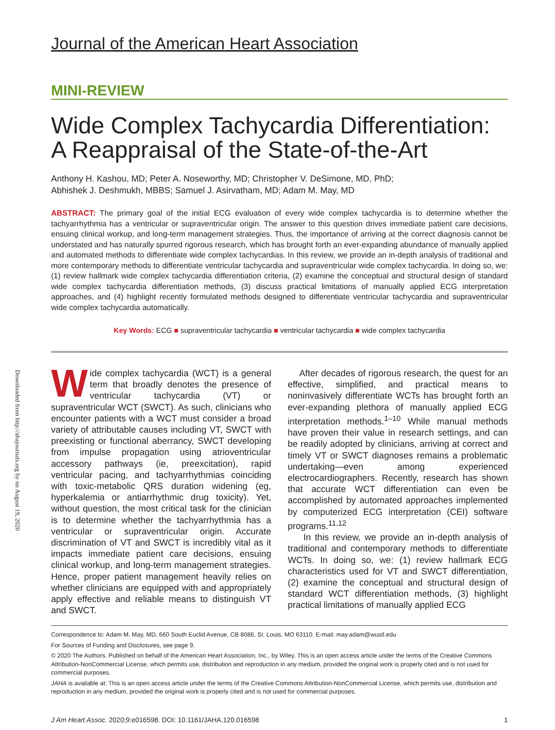Downloaded from http://ahajournals.org by on August 19, 2020
Journal of the American Heart Association
MINI-REVIEW
Wide Complex Tachycardia Differentiation: A Reappraisal of the State-of-the-Art
Anthony H. Kashou, MD; Peter A. Noseworthy, MD; Christopher V. DeSimone, MD, PhD;
Abhishek J. Deshmukh, MBBS; Samuel J. Asirvatham, MD; Adam M. May, MD
ABSTRACT: The primary goal of the initial ECG evaluation of every wide complex tachycardia is to determine whether the tachyarrhythmia has a ventricular or supraventricular origin. The answer to this question drives immediate patient care decisions, ensuing clinical workup, and long-term management strategies. Thus, the importance of arriving at the correct diagnosis cannot be understated and has naturally spurred rigorous research, which has brought forth an ever-expanding abundance of manually applied and automated methods to differentiate wide complex tachycardias. In this review, we provide an in-depth analysis of traditional and more contemporary methods to differentiate ventricular tachycardia and supraventricular wide complex tachycardia. In doing so, we: (1) review hallmark wide complex tachycardia differentiation criteria, (2) examine the conceptual and structural design of standard wide complex tachycardia differentiation methods, (3) discuss practical limitations of manually applied ECG interpretation approaches, and (4) highlight recently formulated methods designed to differentiate ventricular tachycardia and supraventricular wide complex tachycardia automatically.
Key Words: ECG ■ supraventricular tachycardia ■ ventricular tachycardia ■ wide complex tachycardia
Wide complex tachycardia (WCT) is a general term that broadly denotes the presence of ventricular tachycardia (VT) or supraventricular WCT (SWCT). As such, clinicians who encounter patients with a WCT must consider a broad variety of attributable causes including VT, SWCT with preexisting or functional aberrancy, SWCT developing from impulse propagation using atrioventricular accessory pathways (ie, preexcitation), rapid ventricular pacing, and tachyarrhythmias coinciding with toxic-metabolic QRS duration widening (eg, hyperkalemia or antiarrhythmic drug toxicity). Yet, without question, the most critical task for the clinician is to determine whether the tachyarrhythmia has a ventricular or supraventricular origin. Accurate discrimination of VT and SWCT is incredibly vital as it impacts immediate patient care decisions, ensuing clinical workup, and long-term management strategies. Hence, proper patient management heavily relies on whether clinicians are equipped with and appropriately apply effective and reliable means to distinguish VT and SWCT.
After decades of rigorous research, the quest for an effective, simplified, and practical means to noninvasively differentiate WCTs has brought forth an ever-expanding plethora of manually applied ECG interpretation methods.<sup>1–10</sup> While manual methods have proven their value in research settings, and can be readily adopted by clinicians, arriving at correct and timely VT or SWCT diagnoses remains a problematic undertaking—even among experienced electrocardiographers. Recently, research has shown that accurate WCT differentiation can even be accomplished by automated approaches implemented by computerized ECG interpretation (CEI) software programs.<sup>11,12</sup>
In this review, we provide an in-depth analysis of traditional and contemporary methods to differentiate WCTs. In doing so, we: (1) review hallmark ECG characteristics used for VT and SWCT differentiation, (2) examine the conceptual and structural design of standard WCT differentiation methods, (3) highlight practical limitations of manually applied ECG
Correspondence to: Adam M. May, MD, 660 South Euclid Avenue, CB 8086, St. Louis, MO 63110. E-mail: may.adam@wustl.edu
For Sources of Funding and Disclosures, see page 9.
© 2020 The Authors. Published on behalf of the American Heart Association, Inc., by Wiley. This is an open access article under the terms of the Creative Commons Attribution-NonCommercial License, which permits use, distribution and reproduction in any medium, provided the original work is properly cited and is not used for commercial purposes.
JAHA is available at: This is an open access article under the terms of the Creative Commons Attribution-NonCommercial License, which permits use, distribution and reproduction in any medium, provided the original work is properly cited and is not used for commercial purposes.
J Am Heart Assoc. 2020;9:e016598. DOI: 10.1161/JAHA.120.016598 1